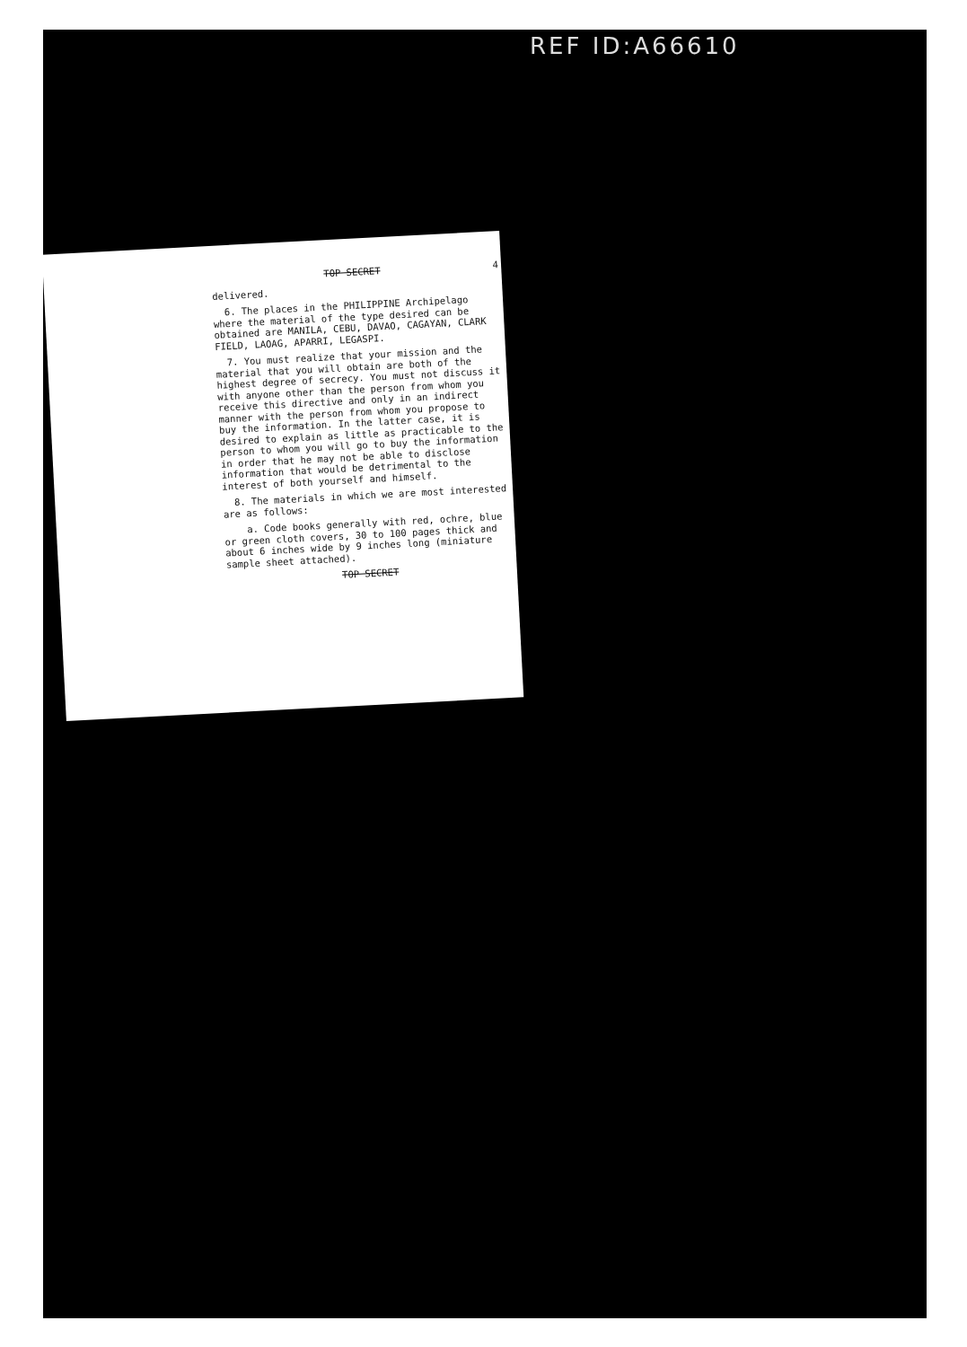REF ID:A66610
TOP SECRET 4
delivered.
6. The places in the PHILIPPINE Archipelago where the material of the type desired can be obtained are MANILA, CEBU, DAVAO, CAGAYAN, CLARK FIELD, LAOAG, APARRI, LEGASPI.
7. You must realize that your mission and the material that you will obtain are both of the highest degree of secrecy. You must not discuss it with anyone other than the person from whom you receive this directive and only in an indirect manner with the person from whom you propose to buy the information. In the latter case, it is desired to explain as little as practicable to the person to whom you will go to buy the information in order that he may not be able to disclose information that would be detrimental to the interest of both yourself and himself.
8. The materials in which we are most interested are as follows:
a. Code books generally with red, ochre, blue or green cloth covers, 30 to 100 pages thick and about 6 inches wide by 9 inches long (miniature sample sheet attached).
TOP SECRET